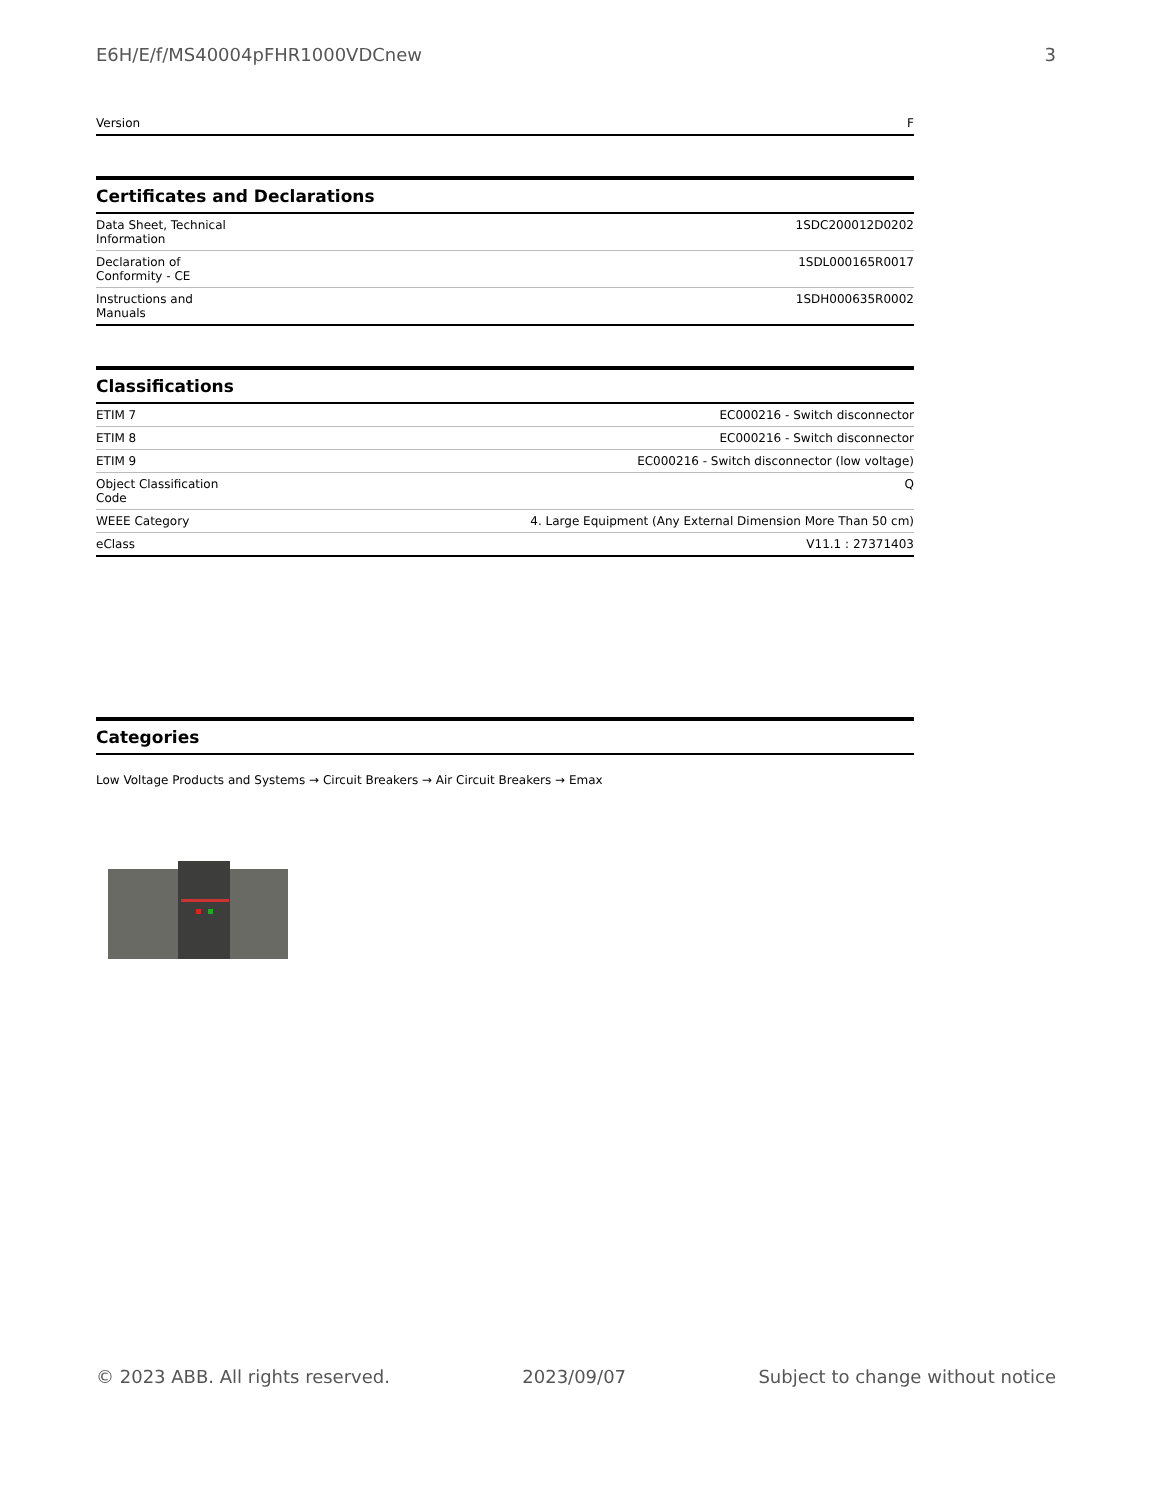E6H/E/f/MS40004pFHR1000VDCnew 3
| Version | F |
Certificates and Declarations
| Data Sheet, Technical Information | 1SDC200012D0202 |
| Declaration of Conformity - CE | 1SDL000165R0017 |
| Instructions and Manuals | 1SDH000635R0002 |
Classifications
| ETIM 7 | EC000216 - Switch disconnector |
| ETIM 8 | EC000216 - Switch disconnector |
| ETIM 9 | EC000216 - Switch disconnector (low voltage) |
| Object Classification Code | Q |
| WEEE Category | 4. Large Equipment (Any External Dimension More Than 50 cm) |
| eClass | V11.1 : 27371403 |
Categories
Low Voltage Products and Systems → Circuit Breakers → Air Circuit Breakers → Emax
© 2023 ABB. All rights reserved. 2023/09/07 Subject to change without notice